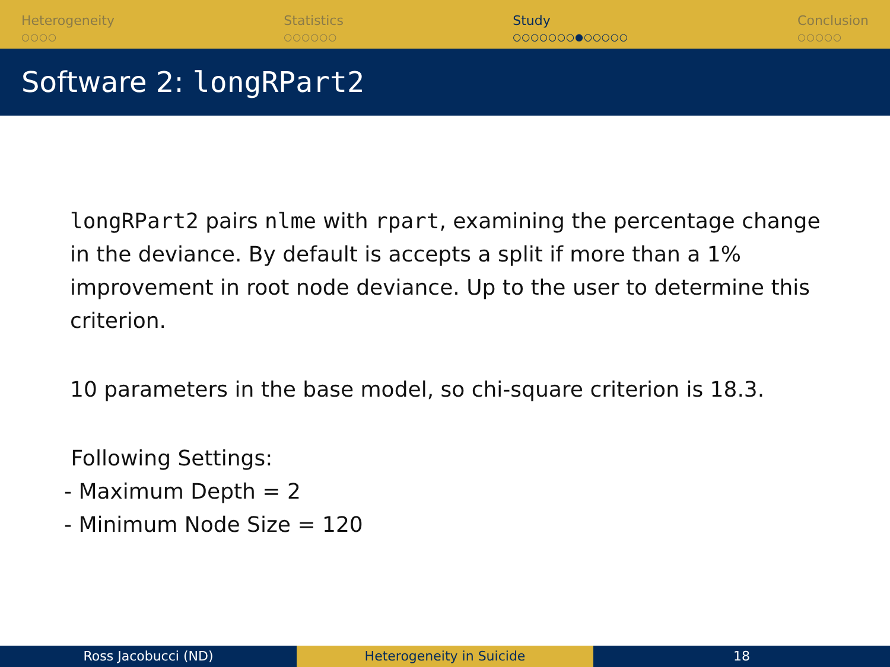Heterogeneity
○○○○
Statistics
○○○○○○
Study
○○○○○○○●○○○○○
Conclusion
○○○○○
Software 2: longRPart2
longRPart2 pairs nlme with rpart, examining the percentage change in the deviance. By default is accepts a split if more than a 1% improvement in root node deviance. Up to the user to determine this criterion.
10 parameters in the base model, so chi-square criterion is 18.3.
Following Settings:
- Maximum Depth = 2
- Minimum Node Size = 120
Ross Jacobucci (ND) Heterogeneity in Suicide 18